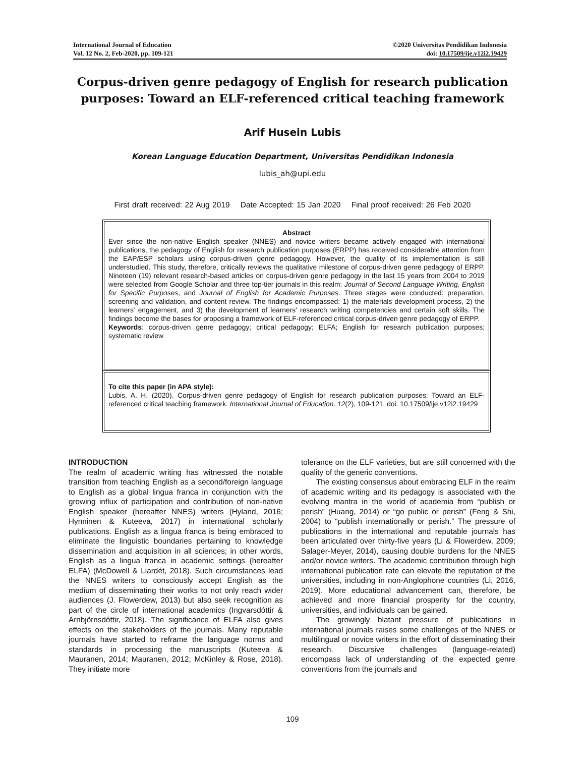International Journal of Education
Vol. 12 No. 2, Feb-2020, pp. 109-121
©2020 Universitas Pendidikan Indonesia
doi: 10.17509/ije.v12i2.19429
Corpus-driven genre pedagogy of English for research publication purposes: Toward an ELF-referenced critical teaching framework
Arif Husein Lubis
Korean Language Education Department, Universitas Pendidikan Indonesia
lubis_ah@upi.edu
First draft received: 22 Aug 2019 Date Accepted: 15 Jan 2020 Final proof received: 26 Feb 2020
Abstract
Ever since the non-native English speaker (NNES) and novice writers became actively engaged with international publications, the pedagogy of English for research publication purposes (ERPP) has received considerable attention from the EAP/ESP scholars using corpus-driven genre pedagogy. However, the quality of its implementation is still understudied. This study, therefore, critically reviews the qualitative milestone of corpus-driven genre pedagogy of ERPP. Nineteen (19) relevant research-based articles on corpus-driven genre pedagogy in the last 15 years from 2004 to 2019 were selected from Google Scholar and three top-tier journals in this realm: Journal of Second Language Writing, English for Specific Purposes, and Journal of English for Academic Purposes. Three stages were conducted: preparation, screening and validation, and content review. The findings encompassed: 1) the materials development process, 2) the learners' engagement, and 3) the development of learners' research writing competencies and certain soft skills. The findings become the bases for proposing a framework of ELF-referenced critical corpus-driven genre pedagogy of ERPP.
Keywords: corpus-driven genre pedagogy; critical pedagogy; ELFA; English for research publication purposes; systematic review
To cite this paper (in APA style):
Lubis, A. H. (2020). Corpus-driven genre pedagogy of English for research publication purposes: Toward an ELF-referenced critical teaching framework. International Journal of Education, 12(2), 109-121. doi: 10.17509/ije.v12i2.19429
INTRODUCTION
The realm of academic writing has witnessed the notable transition from teaching English as a second/foreign language to English as a global lingua franca in conjunction with the growing influx of participation and contribution of non-native English speaker (hereafter NNES) writers (Hyland, 2016; Hynninen & Kuteeva, 2017) in international scholarly publications. English as a lingua franca is being embraced to eliminate the linguistic boundaries pertaining to knowledge dissemination and acquisition in all sciences; in other words, English as a lingua franca in academic settings (hereafter ELFA) (McDowell & Liardét, 2018). Such circumstances lead the NNES writers to consciously accept English as the medium of disseminating their works to not only reach wider audiences (J. Flowerdew, 2013) but also seek recognition as part of the circle of international academics (Ingvarsdóttir & Arnbjörnsdóttir, 2018). The significance of ELFA also gives effects on the stakeholders of the journals. Many reputable journals have started to reframe the language norms and standards in processing the manuscripts (Kuteeva & Mauranen, 2014; Mauranen, 2012; McKinley & Rose, 2018). They initiate more
tolerance on the ELF varieties, but are still concerned with the quality of the generic conventions.
The existing consensus about embracing ELF in the realm of academic writing and its pedagogy is associated with the evolving mantra in the world of academia from “publish or perish” (Huang, 2014) or “go public or perish” (Feng & Shi, 2004) to “publish internationally or perish.” The pressure of publications in the international and reputable journals has been articulated over thirty-five years (Li & Flowerdew, 2009; Salager-Meyer, 2014), causing double burdens for the NNES and/or novice writers. The academic contribution through high international publication rate can elevate the reputation of the universities, including in non-Anglophone countries (Li, 2016, 2019). More educational advancement can, therefore, be achieved and more financial prosperity for the country, universities, and individuals can be gained.
The growingly blatant pressure of publications in international journals raises some challenges of the NNES or multilingual or novice writers in the effort of disseminating their research. Discursive challenges (language-related) encompass lack of understanding of the expected genre conventions from the journals and
109